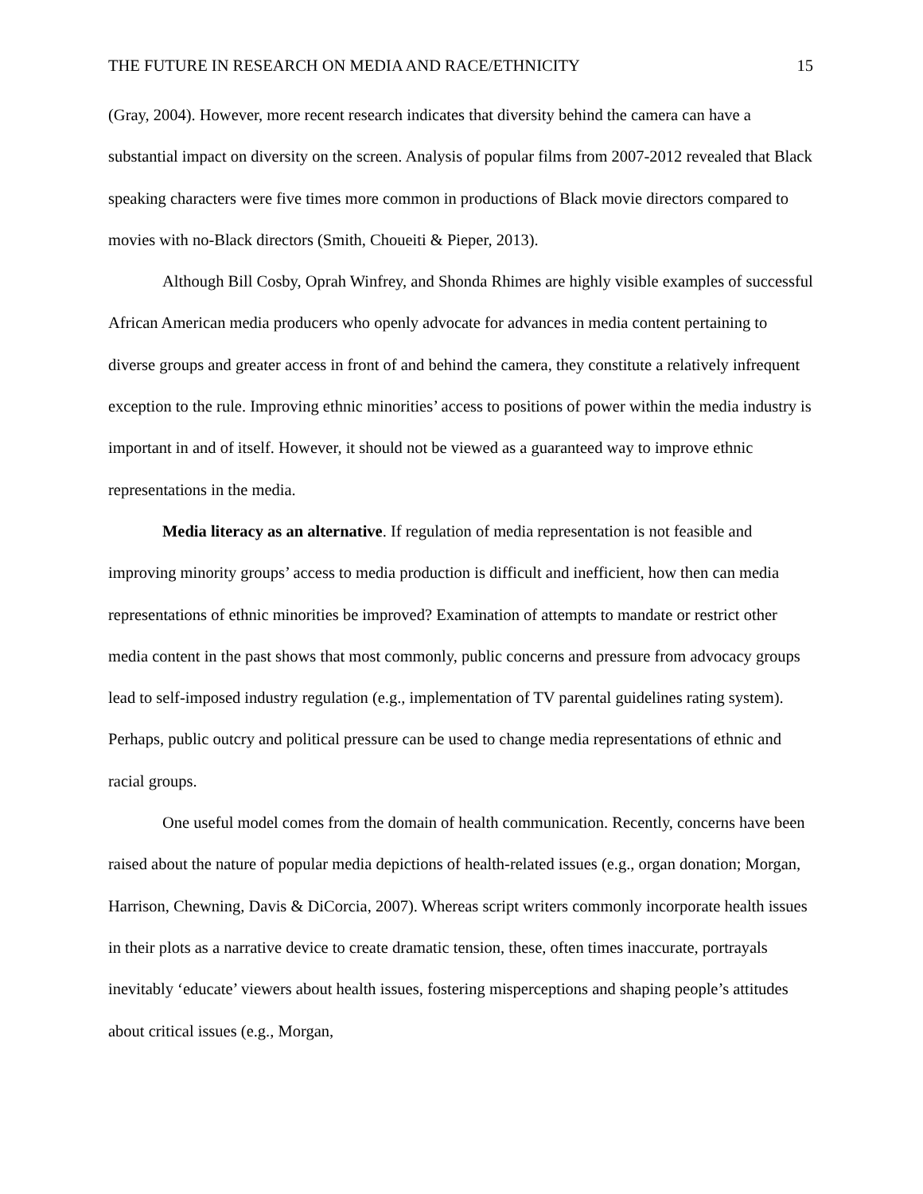THE FUTURE IN RESEARCH ON MEDIA AND RACE/ETHNICITY 15
(Gray, 2004). However, more recent research indicates that diversity behind the camera can have a substantial impact on diversity on the screen. Analysis of popular films from 2007-2012 revealed that Black speaking characters were five times more common in productions of Black movie directors compared to movies with no-Black directors (Smith, Choueiti & Pieper, 2013).
Although Bill Cosby, Oprah Winfrey, and Shonda Rhimes are highly visible examples of successful African American media producers who openly advocate for advances in media content pertaining to diverse groups and greater access in front of and behind the camera, they constitute a relatively infrequent exception to the rule. Improving ethnic minorities’ access to positions of power within the media industry is important in and of itself. However, it should not be viewed as a guaranteed way to improve ethnic representations in the media.
Media literacy as an alternative. If regulation of media representation is not feasible and improving minority groups’ access to media production is difficult and inefficient, how then can media representations of ethnic minorities be improved? Examination of attempts to mandate or restrict other media content in the past shows that most commonly, public concerns and pressure from advocacy groups lead to self-imposed industry regulation (e.g., implementation of TV parental guidelines rating system). Perhaps, public outcry and political pressure can be used to change media representations of ethnic and racial groups.
One useful model comes from the domain of health communication. Recently, concerns have been raised about the nature of popular media depictions of health-related issues (e.g., organ donation; Morgan, Harrison, Chewning, Davis & DiCorcia, 2007). Whereas script writers commonly incorporate health issues in their plots as a narrative device to create dramatic tension, these, often times inaccurate, portrayals inevitably ‘educate’ viewers about health issues, fostering misperceptions and shaping people’s attitudes about critical issues (e.g., Morgan,